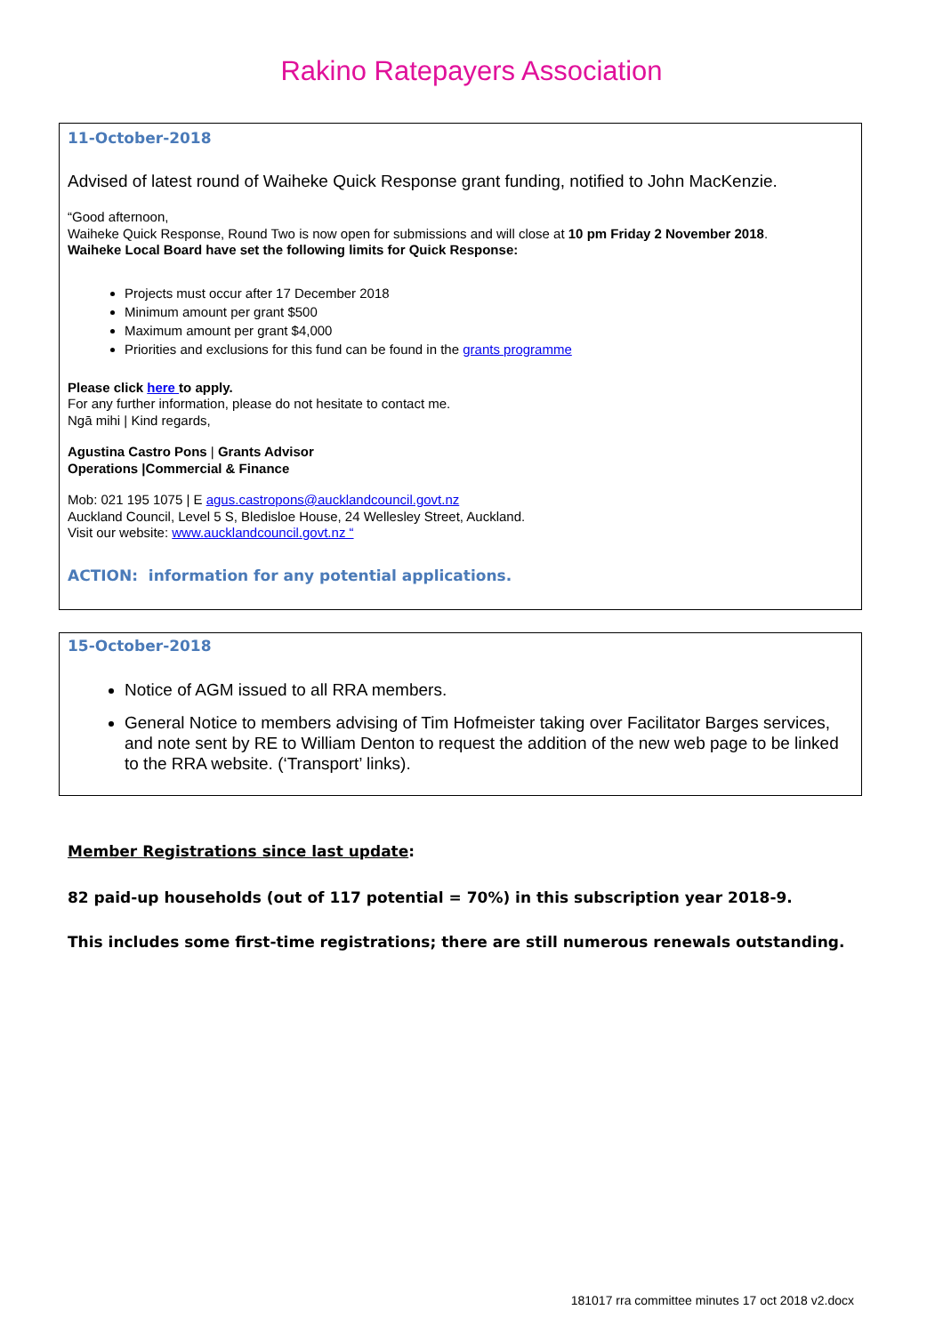Rakino Ratepayers Association
11-October-2018
Advised of latest round of Waiheke Quick Response grant funding, notified to John MacKenzie.
“Good afternoon,
Waiheke Quick Response, Round Two is now open for submissions and will close at 10 pm Friday 2 November 2018.
Waiheke Local Board have set the following limits for Quick Response:
Projects must occur after 17 December 2018
Minimum amount per grant $500
Maximum amount per grant $4,000
Priorities and exclusions for this fund can be found in the grants programme
Please click here to apply.
For any further information, please do not hesitate to contact me.
Ngā mihi | Kind regards,
Agustina Castro Pons | Grants Advisor
Operations |Commercial & Finance
Mob: 021 195 1075 | E agus.castropons@aucklandcouncil.govt.nz
Auckland Council, Level 5 S, Bledisloe House, 24 Wellesley Street, Auckland.
Visit our website: www.aucklandcouncil.govt.nz “
ACTION: information for any potential applications.
15-October-2018
Notice of AGM issued to all RRA members.
General Notice to members advising of Tim Hofmeister taking over Facilitator Barges services, and note sent by RE to William Denton to request the addition of the new web page to be linked to the RRA website. (‘Transport’ links).
Member Registrations since last update:
82 paid-up households (out of 117 potential = 70%) in this subscription year 2018-9.
This includes some first-time registrations; there are still numerous renewals outstanding.
181017 rra committee minutes 17 oct 2018 v2.docx